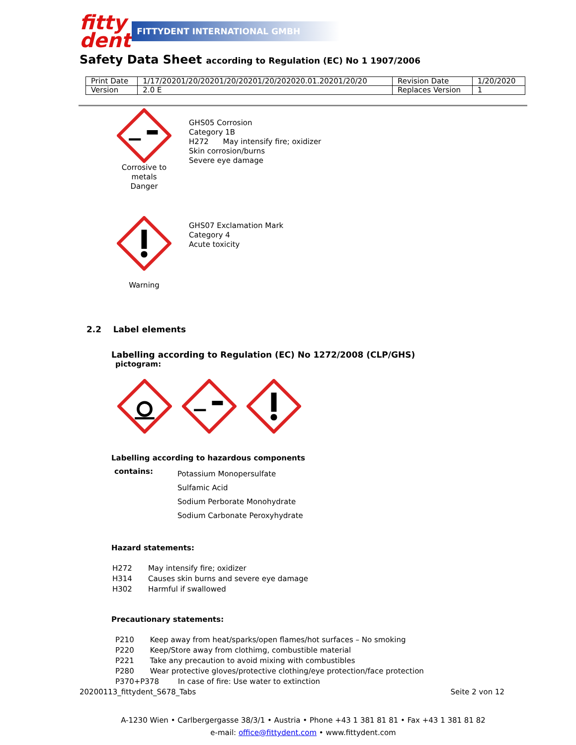fitty
dent
FITTYDENT INTERNATIONAL GMBH
Safety Data Sheet according to Regulation (EC) No 1 1907/2006
| Print Date | 1/17/20201/20/20201/20/20201/20/202020.01.20201/20/20 | Revision Date | 1/20/2020 |
| Version | 2.0 E | Replaces Version | 1 |
Corrosive to metals
Danger
GHS05 Corrosion
Category 1B
H272 May intensify fire; oxidizer
Skin corrosion/burns
Severe eye damage
Warning
GHS07 Exclamation Mark
Category 4
Acute toxicity
2.2 Label elements
Labelling according to Regulation (EC) No 1272/2008 (CLP/GHS)
pictogram:
Labelling according to hazardous components
| contains: | Potassium Monopersulfate Sulfamic Acid Sodium Perborate Monohydrate Sodium Carbonate Peroxyhydrate |
Hazard statements:
| H272 | May intensify fire; oxidizer |
| H314 | Causes skin burns and severe eye damage |
| H302 | Harmful if swallowed |
Precautionary statements:
| P210 | Keep away from heat/sparks/open flames/hot surfaces – No smoking |
| P220 | Keep/Store away from clothimg, combustible material |
| P221 | Take any precaution to avoid mixing with combustibles |
| P280 | Wear protective gloves/protective clothing/eye protection/face protection |
| P370+P378 In case of fire: Use water to extinction | |
20200113_fittydent_S678_Tabs Seite 2 von 12
A-1230 Wien • Carlbergergasse 38/3/1 • Austria • Phone +43 1 381 81 81 • Fax +43 1 381 81 82
e-mail: office@fittydent.com • www.fittydent.com